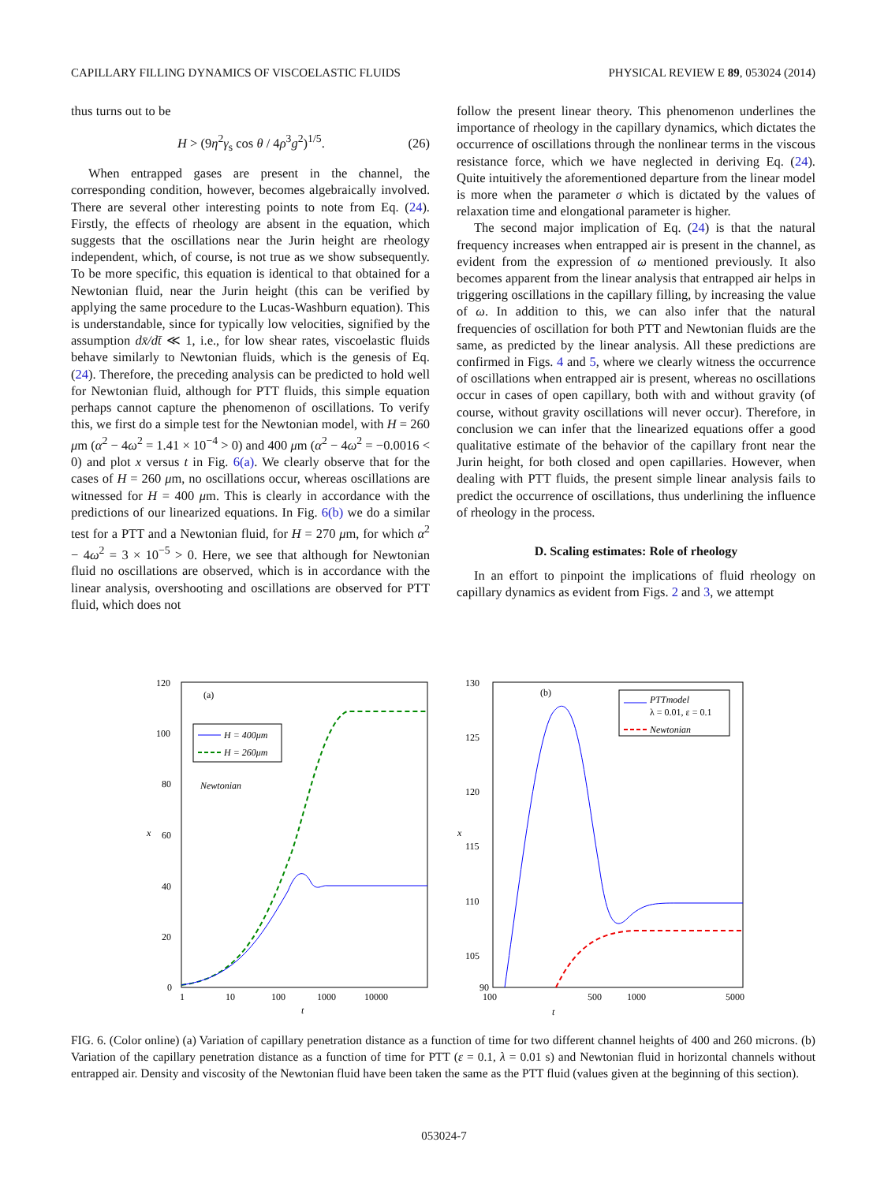CAPILLARY FILLING DYNAMICS OF VISCOELASTIC FLUIDS PHYSICAL REVIEW E 89, 053024 (2014)
thus turns out to be
H > (9η<sup>2</sup>γ<sub>s</sub> cos θ / 4ρ<sup>3</sup>g<sup>2</sup>)<sup>1/5</sup>. (26)
When entrapped gases are present in the channel, the corresponding condition, however, becomes algebraically involved. There are several other interesting points to note from Eq. (24). Firstly, the effects of rheology are absent in the equation, which suggests that the oscillations near the Jurin height are rheology independent, which, of course, is not true as we show subsequently. To be more specific, this equation is identical to that obtained for a Newtonian fluid, near the Jurin height (this can be verified by applying the same procedure to the Lucas-Washburn equation). This is understandable, since for typically low velocities, signified by the assumption dx̄/dt̄ ≪ 1, i.e., for low shear rates, viscoelastic fluids behave similarly to Newtonian fluids, which is the genesis of Eq. (24). Therefore, the preceding analysis can be predicted to hold well for Newtonian fluid, although for PTT fluids, this simple equation perhaps cannot capture the phenomenon of oscillations. To verify this, we first do a simple test for the Newtonian model, with H = 260 μm (α<sup>2</sup> − 4ω<sup>2</sup> = 1.41 × 10<sup>−4</sup> > 0) and 400 μm (α<sup>2</sup> − 4ω<sup>2</sup> = −0.0016 < 0) and plot x versus t in Fig. 6(a). We clearly observe that for the cases of H = 260 μm, no oscillations occur, whereas oscillations are witnessed for H = 400 μm. This is clearly in accordance with the predictions of our linearized equations. In Fig. 6(b) we do a similar test for a PTT and a Newtonian fluid, for H = 270 μm, for which α<sup>2</sup> − 4ω<sup>2</sup> = 3 × 10<sup>−5</sup> > 0. Here, we see that although for Newtonian fluid no oscillations are observed, which is in accordance with the linear analysis, overshooting and oscillations are observed for PTT fluid, which does not
follow the present linear theory. This phenomenon underlines the importance of rheology in the capillary dynamics, which dictates the occurrence of oscillations through the nonlinear terms in the viscous resistance force, which we have neglected in deriving Eq. (24). Quite intuitively the aforementioned departure from the linear model is more when the parameter σ which is dictated by the values of relaxation time and elongational parameter is higher.
The second major implication of Eq. (24) is that the natural frequency increases when entrapped air is present in the channel, as evident from the expression of ω mentioned previously. It also becomes apparent from the linear analysis that entrapped air helps in triggering oscillations in the capillary filling, by increasing the value of ω. In addition to this, we can also infer that the natural frequencies of oscillation for both PTT and Newtonian fluids are the same, as predicted by the linear analysis. All these predictions are confirmed in Figs. 4 and 5, where we clearly witness the occurrence of oscillations when entrapped air is present, whereas no oscillations occur in cases of open capillary, both with and without gravity (of course, without gravity oscillations will never occur). Therefore, in conclusion we can infer that the linearized equations offer a good qualitative estimate of the behavior of the capillary front near the Jurin height, for both closed and open capillaries. However, when dealing with PTT fluids, the present simple linear analysis fails to predict the occurrence of oscillations, thus underlining the influence of rheology in the process.
D. Scaling estimates: Role of rheology
In an effort to pinpoint the implications of fluid rheology on capillary dynamics as evident from Figs. 2 and 3, we attempt
120
100
80
60
40
20
0
1
10
100
1000
10000
t
x
(a)
H = 400μm
H = 260μm
Newtonian
130
125
120
115
110
105
90
100
500
1000
5000
t
x
(b)
PTTmodel
λ = 0.01, ε = 0.1
Newtonian
FIG. 6. (Color online) (a) Variation of capillary penetration distance as a function of time for two different channel heights of 400 and 260 microns. (b) Variation of the capillary penetration distance as a function of time for PTT (ε = 0.1, λ = 0.01 s) and Newtonian fluid in horizontal channels without entrapped air. Density and viscosity of the Newtonian fluid have been taken the same as the PTT fluid (values given at the beginning of this section).
053024-7